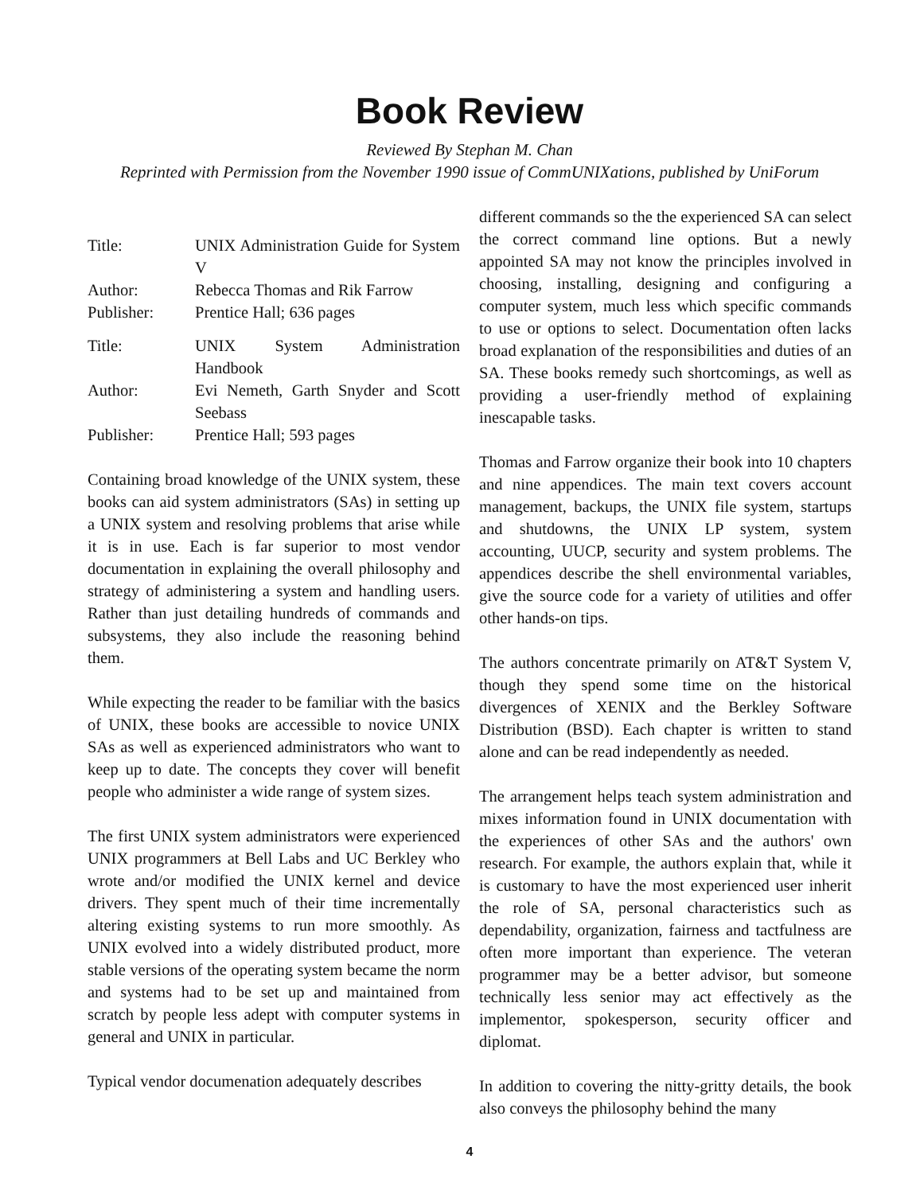Book Review
Reviewed By Stephan M. Chan
Reprinted with Permission from the November 1990 issue of CommUNIXations, published by UniForum
| Title: | UNIX Administration Guide for System V |
| Author: | Rebecca Thomas and Rik Farrow |
| Publisher: | Prentice Hall; 636 pages |
| Title: | UNIX System Administration Handbook |
| Author: | Evi Nemeth, Garth Snyder and Scott Seebass |
| Publisher: | Prentice Hall; 593 pages |
Containing broad knowledge of the UNIX system, these books can aid system administrators (SAs) in setting up a UNIX system and resolving problems that arise while it is in use. Each is far superior to most vendor documentation in explaining the overall philosophy and strategy of administering a system and handling users. Rather than just detailing hundreds of commands and subsystems, they also include the reasoning behind them.
While expecting the reader to be familiar with the basics of UNIX, these books are accessible to novice UNIX SAs as well as experienced administrators who want to keep up to date. The concepts they cover will benefit people who administer a wide range of system sizes.
The first UNIX system administrators were experienced UNIX programmers at Bell Labs and UC Berkley who wrote and/or modified the UNIX kernel and device drivers. They spent much of their time incrementally altering existing systems to run more smoothly. As UNIX evolved into a widely distributed product, more stable versions of the operating system became the norm and systems had to be set up and maintained from scratch by people less adept with computer systems in general and UNIX in particular.
Typical vendor documenation adequately describes
different commands so the the experienced SA can select the correct command line options. But a newly appointed SA may not know the principles involved in choosing, installing, designing and configuring a computer system, much less which specific commands to use or options to select. Documentation often lacks broad explanation of the responsibilities and duties of an SA. These books remedy such shortcomings, as well as providing a user-friendly method of explaining inescapable tasks.
Thomas and Farrow organize their book into 10 chapters and nine appendices. The main text covers account management, backups, the UNIX file system, startups and shutdowns, the UNIX LP system, system accounting, UUCP, security and system problems. The appendices describe the shell environmental variables, give the source code for a variety of utilities and offer other hands-on tips.
The authors concentrate primarily on AT&T System V, though they spend some time on the historical divergences of XENIX and the Berkley Software Distribution (BSD). Each chapter is written to stand alone and can be read independently as needed.
The arrangement helps teach system administration and mixes information found in UNIX documentation with the experiences of other SAs and the authors' own research. For example, the authors explain that, while it is customary to have the most experienced user inherit the role of SA, personal characteristics such as dependability, organization, fairness and tactfulness are often more important than experience. The veteran programmer may be a better advisor, but someone technically less senior may act effectively as the implementor, spokesperson, security officer and diplomat.
In addition to covering the nitty-gritty details, the book also conveys the philosophy behind the many
4